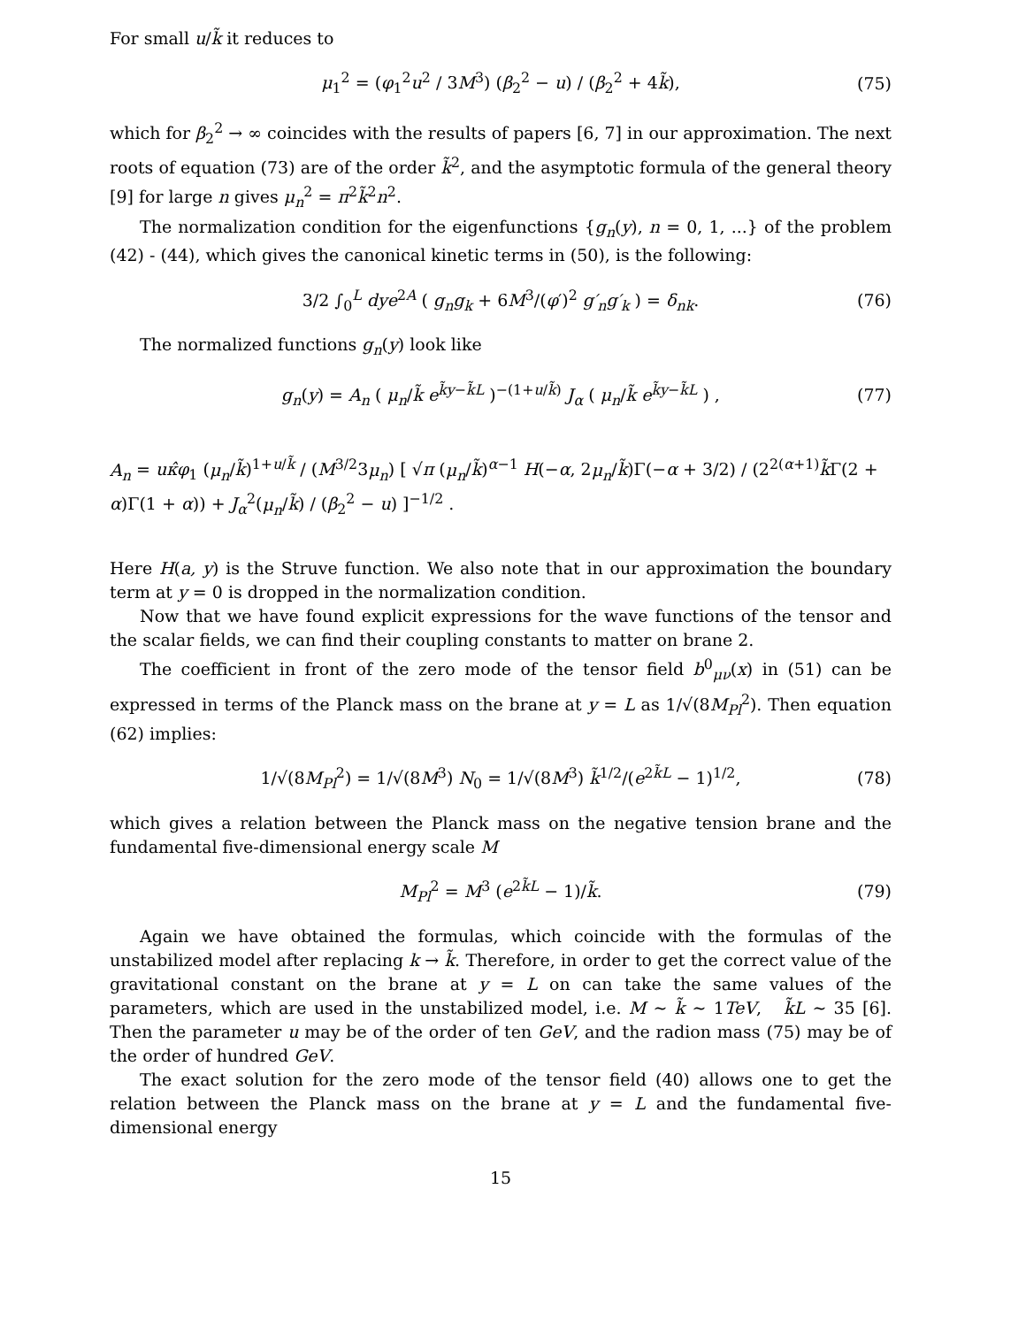For small u/k̃ it reduces to
μ<sub>1</sub><sup>2</sup> = (φ<sub>1</sub><sup>2</sup>u<sup>2</sup> / 3M<sup>3</sup>) (β<sub>2</sub><sup>2</sup> − u) / (β<sub>2</sub><sup>2</sup> + 4k̃), (75)
which for β<sub>2</sub><sup>2</sup> → ∞ coincides with the results of papers [6, 7] in our approximation. The next roots of equation (73) are of the order k̃<sup>2</sup>, and the asymptotic formula of the general theory [9] for large n gives μ<sub>n</sub><sup>2</sup> = π<sup>2</sup>k̃<sup>2</sup>n<sup>2</sup>.
The normalization condition for the eigenfunctions {g<sub>n</sub>(y), n = 0, 1, ...} of the problem (42) - (44), which gives the canonical kinetic terms in (50), is the following:
3/2 ∫<sub>0</sub><sup>L</sup> dye<sup>2A</sup> ( g<sub>n</sub>g<sub>k</sub> + 6M<sup>3</sup>/(φ′)<sup>2</sup> g′<sub>n</sub>g′<sub>k</sub> ) = δ<sub>nk</sub>. (76)
The normalized functions g<sub>n</sub>(y) look like
g<sub>n</sub>(y) = A<sub>n</sub> ( μ<sub>n</sub>/k̃ e<sup>k̃y−k̃L</sup> )<sup>−(1+u/k̃)</sup> J<sub>α</sub> ( μ<sub>n</sub>/k̃ e<sup>k̃y−k̃L</sup> ) , (77)
A<sub>n</sub> = uκ̂φ<sub>1</sub> (μ<sub>n</sub>/k̃)<sup>1+u/k̃</sup> / (M<sup>3/2</sup>3μ<sub>n</sub>) [ √π (μ<sub>n</sub>/k̃)<sup>α−1</sup> H(−α, 2μ<sub>n</sub>/k̃)Γ(−α + 3/2) / (2<sup>2(α+1)</sup>k̃Γ(2 + α)Γ(1 + α)) + J<sub>α</sub><sup>2</sup>(μ<sub>n</sub>/k̃) / (β<sub>2</sub><sup>2</sup> − u) ]<sup>−1/2</sup> .
Here H(a, y) is the Struve function. We also note that in our approximation the boundary term at y = 0 is dropped in the normalization condition.
Now that we have found explicit expressions for the wave functions of the tensor and the scalar fields, we can find their coupling constants to matter on brane 2.
The coefficient in front of the zero mode of the tensor field b<sup>0</sup><sub>μν</sub>(x) in (51) can be expressed in terms of the Planck mass on the brane at y = L as 1/√(8M<sub>Pl</sub><sup>2</sup>). Then equation (62) implies:
1/√(8M<sub>Pl</sub><sup>2</sup>) = 1/√(8M<sup>3</sup>) N<sub>0</sub> = 1/√(8M<sup>3</sup>) k̃<sup>1/2</sup>/(e<sup>2k̃L</sup> − 1)<sup>1/2</sup>, (78)
which gives a relation between the Planck mass on the negative tension brane and the fundamental five-dimensional energy scale M
M<sub>Pl</sub><sup>2</sup> = M<sup>3</sup> (e<sup>2k̃L</sup> − 1)/k̃. (79)
Again we have obtained the formulas, which coincide with the formulas of the unstabilized model after replacing k → k̃. Therefore, in order to get the correct value of the gravitational constant on the brane at y = L on can take the same values of the parameters, which are used in the unstabilized model, i.e. M ∼ k̃ ∼ 1TeV, k̃L ∼ 35 [6]. Then the parameter u may be of the order of ten GeV, and the radion mass (75) may be of the order of hundred GeV.
The exact solution for the zero mode of the tensor field (40) allows one to get the relation between the Planck mass on the brane at y = L and the fundamental five-dimensional energy
15